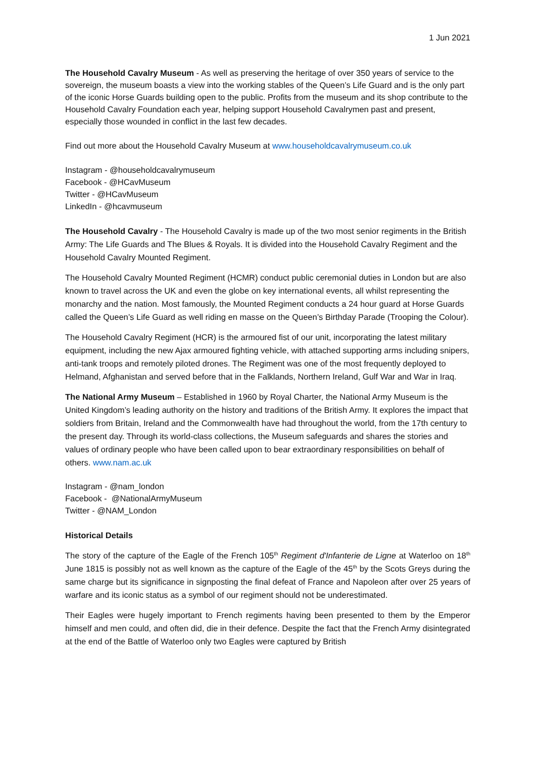1 Jun 2021
The Household Cavalry Museum - As well as preserving the heritage of over 350 years of service to the sovereign, the museum boasts a view into the working stables of the Queen’s Life Guard and is the only part of the iconic Horse Guards building open to the public. Profits from the museum and its shop contribute to the Household Cavalry Foundation each year, helping support Household Cavalrymen past and present, especially those wounded in conflict in the last few decades.
Find out more about the Household Cavalry Museum at www.householdcavalrymuseum.co.uk
Instagram - @householdcavalrymuseum
Facebook - @HCavMuseum
Twitter - @HCavMuseum
LinkedIn - @hcavmuseum
The Household Cavalry - The Household Cavalry is made up of the two most senior regiments in the British Army: The Life Guards and The Blues & Royals. It is divided into the Household Cavalry Regiment and the Household Cavalry Mounted Regiment.
The Household Cavalry Mounted Regiment (HCMR) conduct public ceremonial duties in London but are also known to travel across the UK and even the globe on key international events, all whilst representing the monarchy and the nation. Most famously, the Mounted Regiment conducts a 24 hour guard at Horse Guards called the Queen’s Life Guard as well riding en masse on the Queen’s Birthday Parade (Trooping the Colour).
The Household Cavalry Regiment (HCR) is the armoured fist of our unit, incorporating the latest military equipment, including the new Ajax armoured fighting vehicle, with attached supporting arms including snipers, anti-tank troops and remotely piloted drones. The Regiment was one of the most frequently deployed to Helmand, Afghanistan and served before that in the Falklands, Northern Ireland, Gulf War and War in Iraq.
The National Army Museum – Established in 1960 by Royal Charter, the National Army Museum is the United Kingdom’s leading authority on the history and traditions of the British Army. It explores the impact that soldiers from Britain, Ireland and the Commonwealth have had throughout the world, from the 17th century to the present day. Through its world-class collections, the Museum safeguards and shares the stories and values of ordinary people who have been called upon to bear extraordinary responsibilities on behalf of others. www.nam.ac.uk
Instagram - @nam_london
Facebook - @NationalArmyMuseum
Twitter - @NAM_London
Historical Details
The story of the capture of the Eagle of the French 105<sup>th</sup> Regiment d'Infanterie de Ligne at Waterloo on 18<sup>th</sup> June 1815 is possibly not as well known as the capture of the Eagle of the 45<sup>th</sup> by the Scots Greys during the same charge but its significance in signposting the final defeat of France and Napoleon after over 25 years of warfare and its iconic status as a symbol of our regiment should not be underestimated.
Their Eagles were hugely important to French regiments having been presented to them by the Emperor himself and men could, and often did, die in their defence. Despite the fact that the French Army disintegrated at the end of the Battle of Waterloo only two Eagles were captured by British